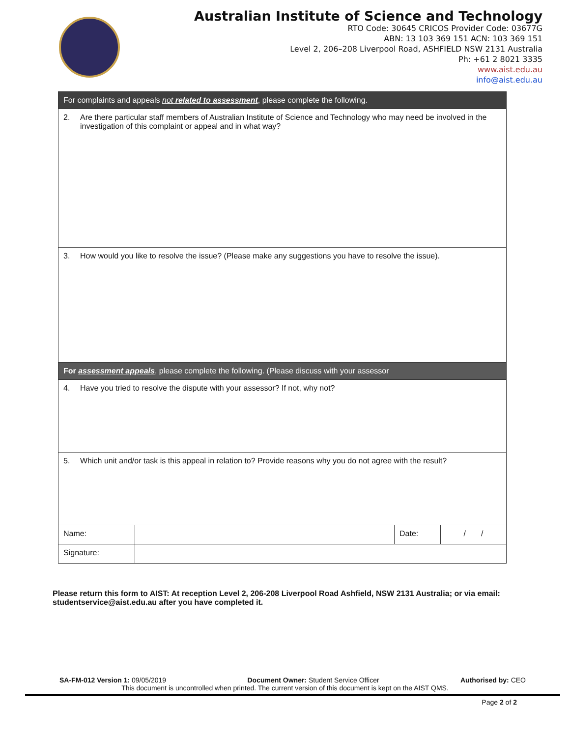Australian Institute of Science and Technology
RTO Code: 30645 CRICOS Provider Code: 03677G
ABN: 13 103 369 151 ACN: 103 369 151
Level 2, 206–208 Liverpool Road, ASHFIELD NSW 2131 Australia
Ph: +61 2 8021 3335
www.aist.edu.au
info@aist.edu.au
| For complaints and appeals not related to assessment , please complete the following. | | | |
| 2. Are there particular staff members of Australian Institute of Science and Technology who may need be involved in the investigation of this complaint or appeal and in what way? | | | |
| 3. How would you like to resolve the issue? (Please make any suggestions you have to resolve the issue). | | | |
| For assessment appeals , please complete the following. (Please discuss with your assessor | | | |
| 4. Have you tried to resolve the dispute with your assessor? If not, why not? | | | |
| 5. Which unit and/or task is this appeal in relation to? Provide reasons why you do not agree with the result? | | | |
| Name: | | Date: | / / |
| Signature: | | | |
Please return this form to AIST: At reception Level 2, 206-208 Liverpool Road Ashfield, NSW 2131 Australia; or via email: studentservice@aist.edu.au after you have completed it.
SA-FM-012 Version 1: 09/05/2019 Document Owner: Student Service Officer Authorised by: CEO
This document is uncontrolled when printed. The current version of this document is kept on the AIST QMS.
Page 2 of 2